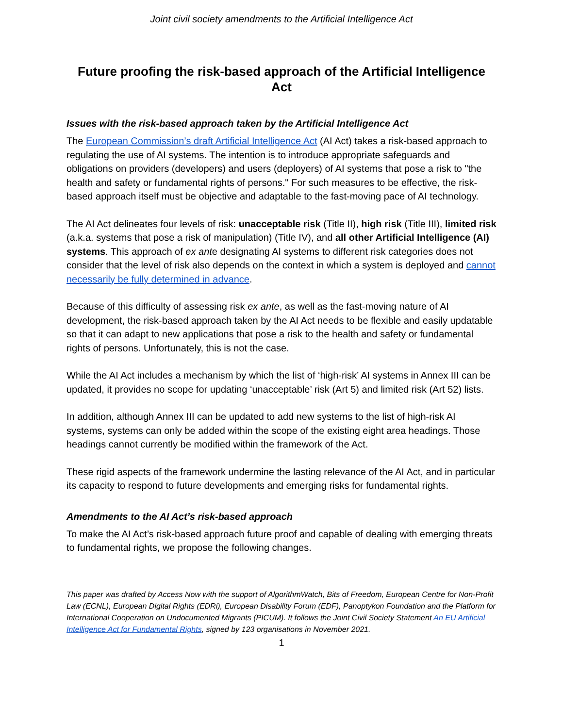Joint civil society amendments to the Artificial Intelligence Act
Future proofing the risk-based approach of the Artificial Intelligence Act
Issues with the risk-based approach taken by the Artificial Intelligence Act
The European Commission’s draft Artificial Intelligence Act (AI Act) takes a risk-based approach to regulating the use of AI systems. The intention is to introduce appropriate safeguards and obligations on providers (developers) and users (deployers) of AI systems that pose a risk to "the health and safety or fundamental rights of persons." For such measures to be effective, the risk-based approach itself must be objective and adaptable to the fast-moving pace of AI technology.
The AI Act delineates four levels of risk: unacceptable risk (Title II), high risk (Title III), limited risk (a.k.a. systems that pose a risk of manipulation) (Title IV), and all other Artificial Intelligence (AI) systems. This approach of ex ante designating AI systems to different risk categories does not consider that the level of risk also depends on the context in which a system is deployed and cannot necessarily be fully determined in advance.
Because of this difficulty of assessing risk ex ante, as well as the fast-moving nature of AI development, the risk-based approach taken by the AI Act needs to be flexible and easily updatable so that it can adapt to new applications that pose a risk to the health and safety or fundamental rights of persons. Unfortunately, this is not the case.
While the AI Act includes a mechanism by which the list of ‘high-risk’ AI systems in Annex III can be updated, it provides no scope for updating ‘unacceptable’ risk (Art 5) and limited risk (Art 52) lists.
In addition, although Annex III can be updated to add new systems to the list of high-risk AI systems, systems can only be added within the scope of the existing eight area headings. Those headings cannot currently be modified within the framework of the Act.
These rigid aspects of the framework undermine the lasting relevance of the AI Act, and in particular its capacity to respond to future developments and emerging risks for fundamental rights.
Amendments to the AI Act’s risk-based approach
To make the AI Act’s risk-based approach future proof and capable of dealing with emerging threats to fundamental rights, we propose the following changes.
This paper was drafted by Access Now with the support of AlgorithmWatch, Bits of Freedom, European Centre for Non-Profit Law (ECNL), European Digital Rights (EDRi), European Disability Forum (EDF), Panoptykon Foundation and the Platform for International Cooperation on Undocumented Migrants (PICUM). It follows the Joint Civil Society Statement An EU Artificial Intelligence Act for Fundamental Rights, signed by 123 organisations in November 2021.
1